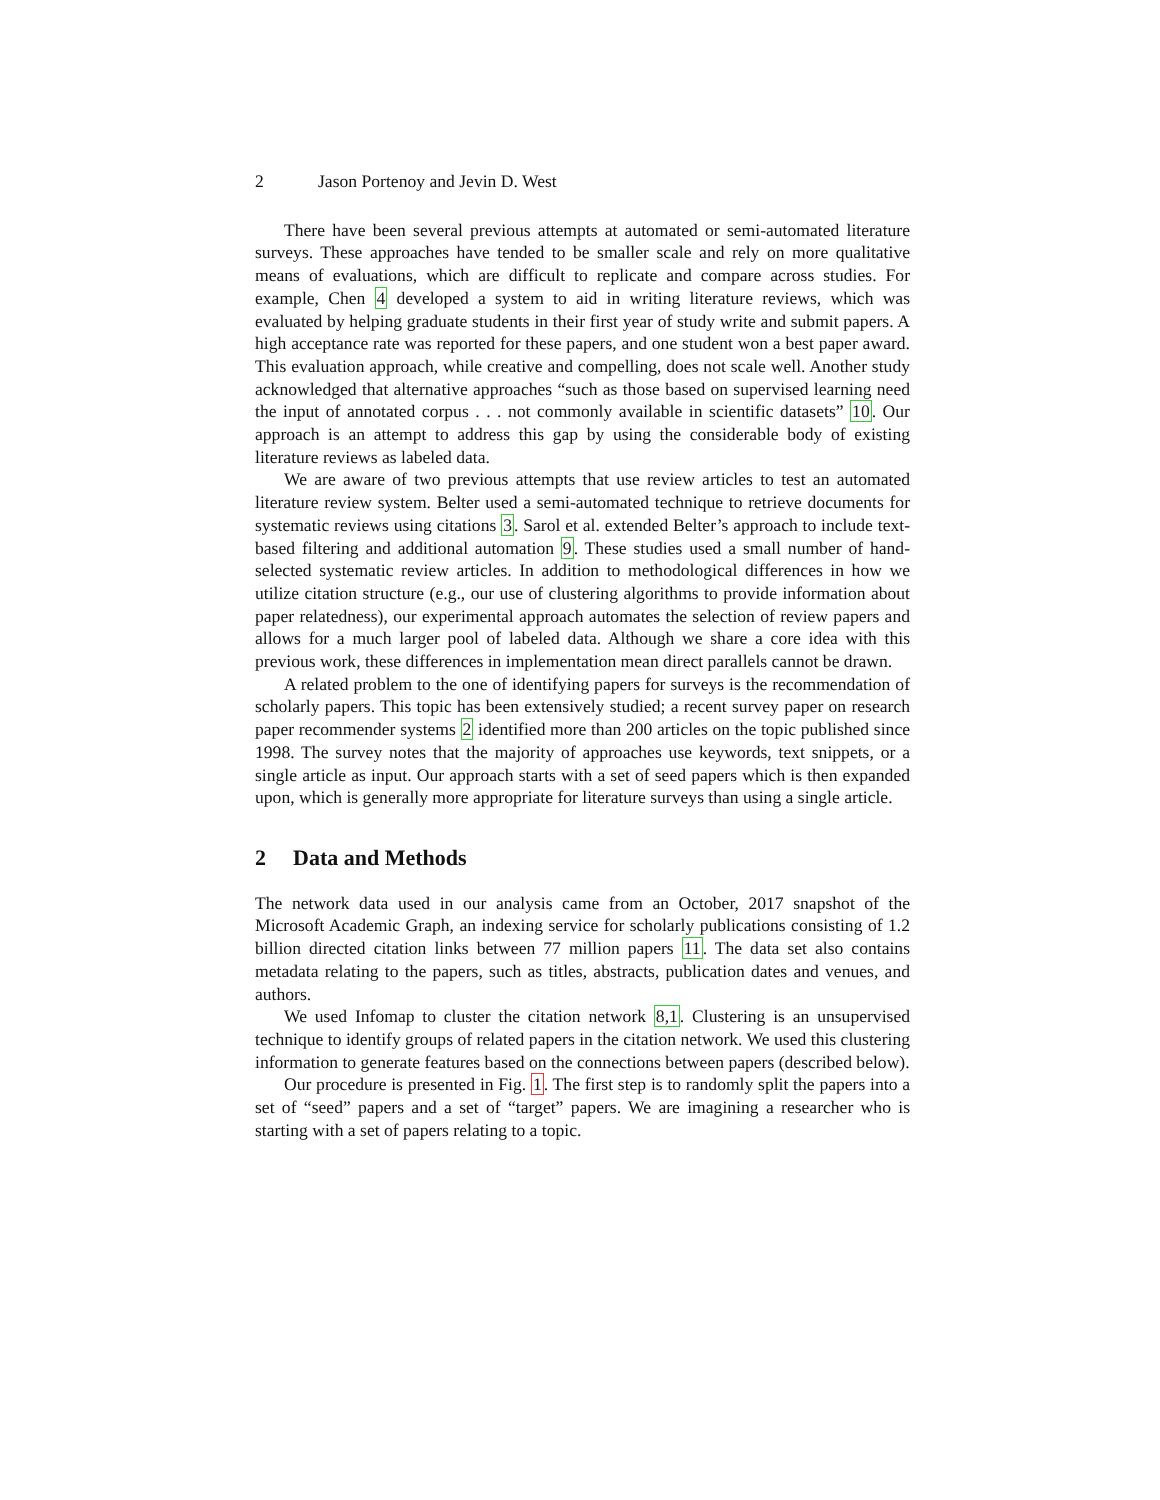2 Jason Portenoy and Jevin D. West
There have been several previous attempts at automated or semi-automated literature surveys. These approaches have tended to be smaller scale and rely on more qualitative means of evaluations, which are difficult to replicate and compare across studies. For example, Chen 4 developed a system to aid in writing literature reviews, which was evaluated by helping graduate students in their first year of study write and submit papers. A high acceptance rate was reported for these papers, and one student won a best paper award. This evaluation approach, while creative and compelling, does not scale well. Another study acknowledged that alternative approaches “such as those based on supervised learning need the input of annotated corpus . . . not commonly available in scientific datasets” 10. Our approach is an attempt to address this gap by using the considerable body of existing literature reviews as labeled data.
We are aware of two previous attempts that use review articles to test an automated literature review system. Belter used a semi-automated technique to retrieve documents for systematic reviews using citations 3. Sarol et al. extended Belter’s approach to include text-based filtering and additional automation 9. These studies used a small number of hand-selected systematic review articles. In addition to methodological differences in how we utilize citation structure (e.g., our use of clustering algorithms to provide information about paper relatedness), our experimental approach automates the selection of review papers and allows for a much larger pool of labeled data. Although we share a core idea with this previous work, these differences in implementation mean direct parallels cannot be drawn.
A related problem to the one of identifying papers for surveys is the recommendation of scholarly papers. This topic has been extensively studied; a recent survey paper on research paper recommender systems 2 identified more than 200 articles on the topic published since 1998. The survey notes that the majority of approaches use keywords, text snippets, or a single article as input. Our approach starts with a set of seed papers which is then expanded upon, which is generally more appropriate for literature surveys than using a single article.
2 Data and Methods
The network data used in our analysis came from an October, 2017 snapshot of the Microsoft Academic Graph, an indexing service for scholarly publications consisting of 1.2 billion directed citation links between 77 million papers 11. The data set also contains metadata relating to the papers, such as titles, abstracts, publication dates and venues, and authors.
We used Infomap to cluster the citation network 8,1. Clustering is an unsupervised technique to identify groups of related papers in the citation network. We used this clustering information to generate features based on the connections between papers (described below).
Our procedure is presented in Fig. 1. The first step is to randomly split the papers into a set of “seed” papers and a set of “target” papers. We are imagining a researcher who is starting with a set of papers relating to a topic.